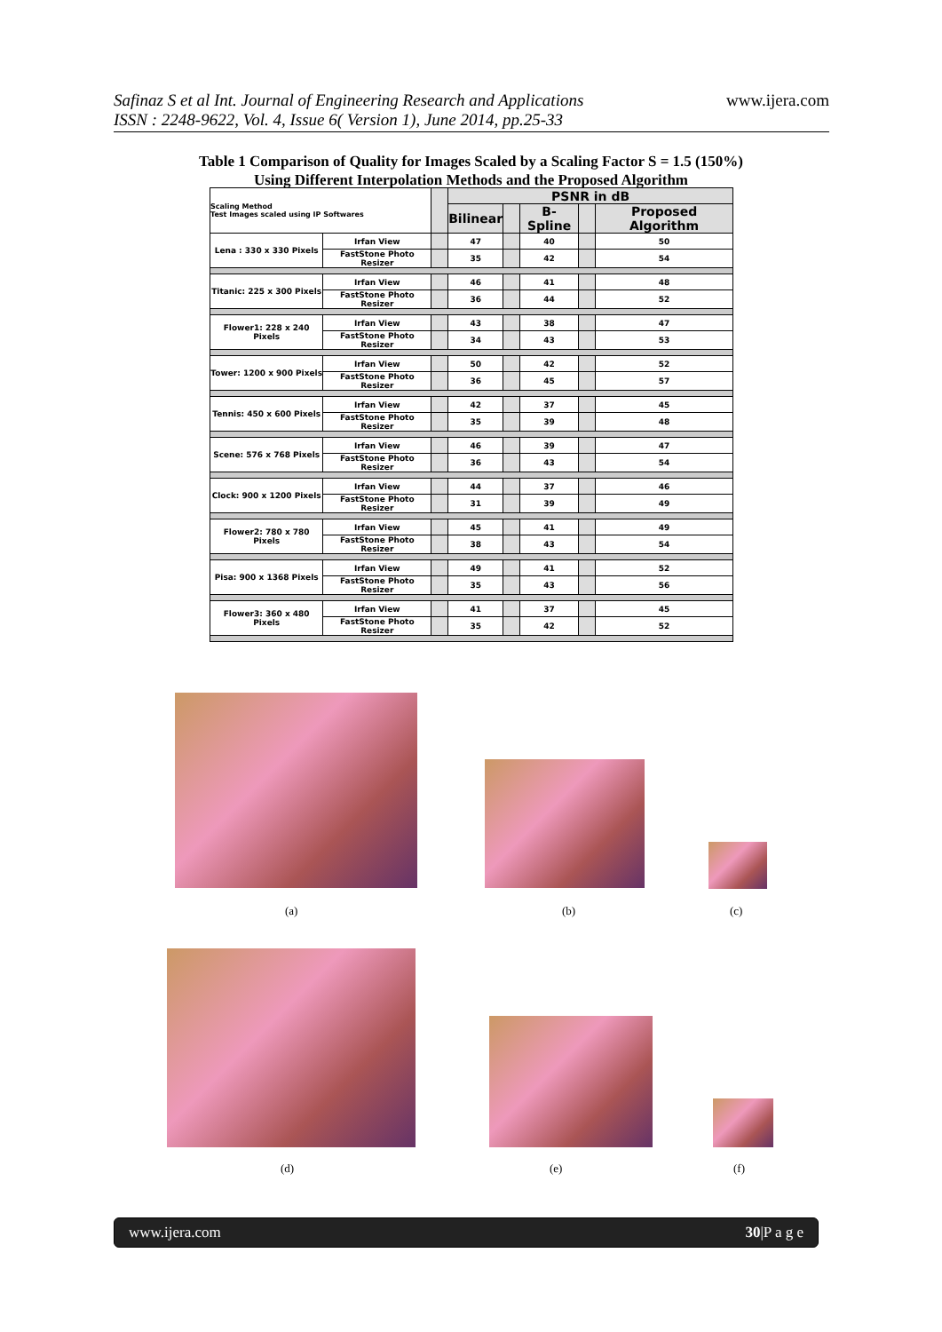Safinaz S et al Int. Journal of Engineering Research and Applications
ISSN : 2248-9622, Vol. 4, Issue 6( Version 1), June 2014, pp.25-33
www.ijera.com
Table 1 Comparison of Quality for Images Scaled by a Scaling Factor S = 1.5 (150%)
Using Different Interpolation Methods and the Proposed Algorithm
| Scaling Method Test Images scaled using IP Softwares | | | PSNR in dB | | | | |
| | | | Bilinear | | B-Spline | | Proposed Algorithm |
| Lena : 330 x 330 Pixels | Irfan View | | 47 | | 40 | | 50 |
| | FastStone Photo Resizer | | 35 | | 42 | | 54 |
| Titanic: 225 x 300 Pixels | Irfan View | | 46 | | 41 | | 48 |
| | FastStone Photo Resizer | | 36 | | 44 | | 52 |
| Flower1: 228 x 240 Pixels | Irfan View | | 43 | | 38 | | 47 |
| | FastStone Photo Resizer | | 34 | | 43 | | 53 |
| Tower: 1200 x 900 Pixels | Irfan View | | 50 | | 42 | | 52 |
| | FastStone Photo Resizer | | 36 | | 45 | | 57 |
| Tennis: 450 x 600 Pixels | Irfan View | | 42 | | 37 | | 45 |
| | FastStone Photo Resizer | | 35 | | 39 | | 48 |
| Scene: 576 x 768 Pixels | Irfan View | | 46 | | 39 | | 47 |
| | FastStone Photo Resizer | | 36 | | 43 | | 54 |
| Clock: 900 x 1200 Pixels | Irfan View | | 44 | | 37 | | 46 |
| | FastStone Photo Resizer | | 31 | | 39 | | 49 |
| Flower2: 780 x 780 Pixels | Irfan View | | 45 | | 41 | | 49 |
| | FastStone Photo Resizer | | 38 | | 43 | | 54 |
| Pisa: 900 x 1368 Pixels | Irfan View | | 49 | | 41 | | 52 |
| | FastStone Photo Resizer | | 35 | | 43 | | 56 |
| Flower3: 360 x 480 Pixels | Irfan View | | 41 | | 37 | | 45 |
| | FastStone Photo Resizer | | 35 | | 42 | | 52 |
(a) (b) (c)
(d) (e) (f)
www.ijera.com 30|P a g e